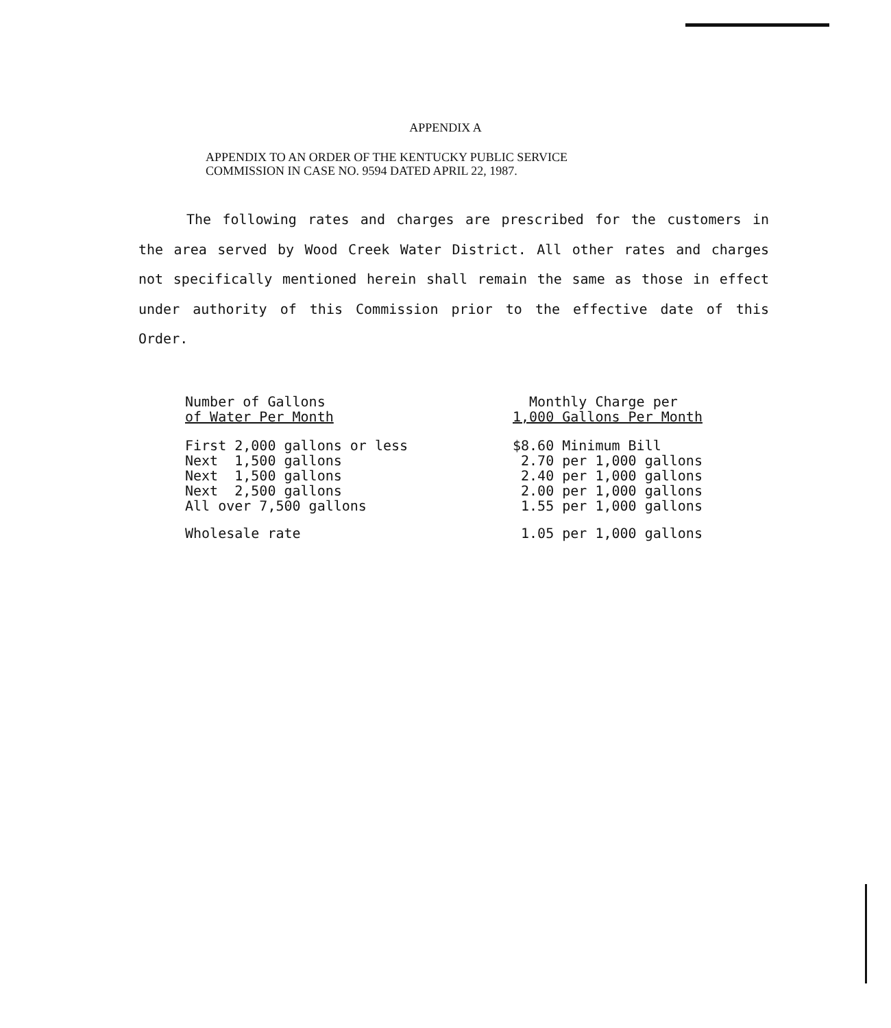APPENDIX A
APPENDIX TO AN ORDER OF THE KENTUCKY PUBLIC SERVICE
COMMISSION IN CASE NO. 9594 DATED APRIL 22, 1987.
The following rates and charges are prescribed for the customers in the area served by Wood Creek Water District. All other rates and charges not specifically mentioned herein shall remain the same as those in effect under authority of this Commission prior to the effective date of this Order.
| Number of Gallons of Water Per Month | Monthly Charge per 1,000 Gallons Per Month |
| --- | --- |
| First 2,000 gallons or less Next 1,500 gallons Next 1,500 gallons Next 2,500 gallons All over 7,500 gallons | $8.60 Minimum Bill 2.70 per 1,000 gallons 2.40 per 1,000 gallons 2.00 per 1,000 gallons 1.55 per 1,000 gallons |
| Wholesale rate | 1.05 per 1,000 gallons |